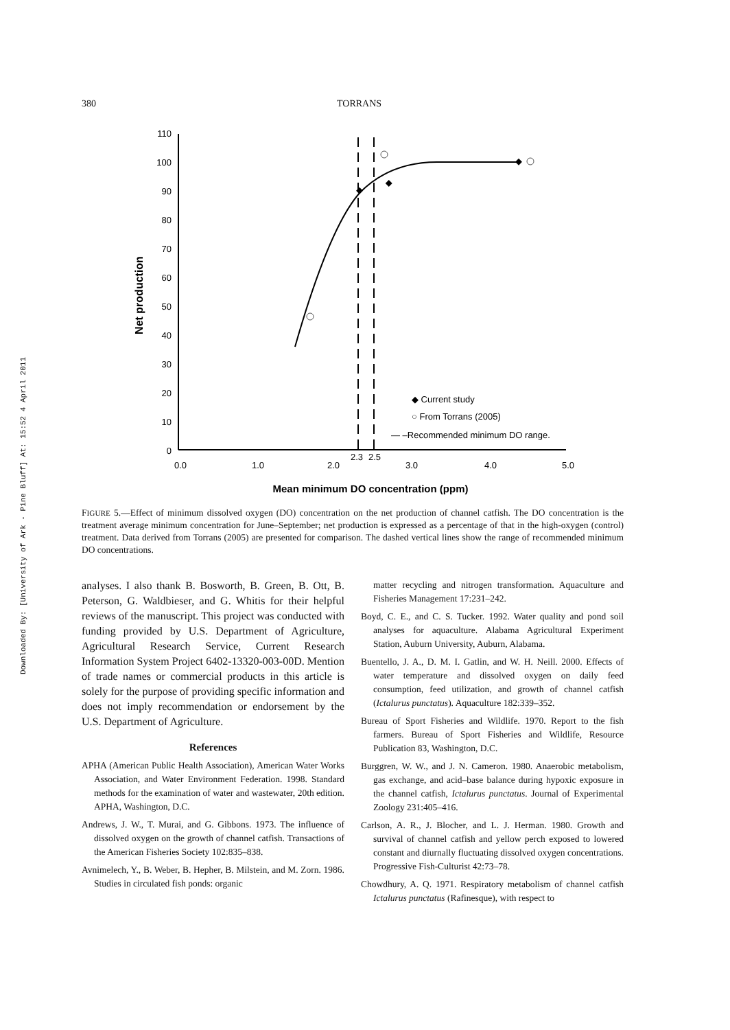380 TORRANS
Downloaded By: [University of Ark - Pine Bluff] At: 15:52 4 April 2011
110
100
90
80
70
60
50
40
30
20
10
0
0.0
1.0
2.0
3.0
4.0
5.0
2.3
2.5
Mean minimum DO concentration (ppm)
Net production
◆ Current study
○ From Torrans (2005)
— –Recommended minimum DO range.
FIGURE 5.—Effect of minimum dissolved oxygen (DO) concentration on the net production of channel catfish. The DO concentration is the treatment average minimum concentration for June–September; net production is expressed as a percentage of that in the high-oxygen (control) treatment. Data derived from Torrans (2005) are presented for comparison. The dashed vertical lines show the range of recommended minimum DO concentrations.
analyses. I also thank B. Bosworth, B. Green, B. Ott, B. Peterson, G. Waldbieser, and G. Whitis for their helpful reviews of the manuscript. This project was conducted with funding provided by U.S. Department of Agriculture, Agricultural Research Service, Current Research Information System Project 6402-13320-003-00D. Mention of trade names or commercial products in this article is solely for the purpose of providing specific information and does not imply recommendation or endorsement by the U.S. Department of Agriculture.
References
APHA (American Public Health Association), American Water Works Association, and Water Environment Federation. 1998. Standard methods for the examination of water and wastewater, 20th edition. APHA, Washington, D.C.
Andrews, J. W., T. Murai, and G. Gibbons. 1973. The influence of dissolved oxygen on the growth of channel catfish. Transactions of the American Fisheries Society 102:835–838.
Avnimelech, Y., B. Weber, B. Hepher, B. Milstein, and M. Zorn. 1986. Studies in circulated fish ponds: organic
matter recycling and nitrogen transformation. Aquaculture and Fisheries Management 17:231–242.
Boyd, C. E., and C. S. Tucker. 1992. Water quality and pond soil analyses for aquaculture. Alabama Agricultural Experiment Station, Auburn University, Auburn, Alabama.
Buentello, J. A., D. M. I. Gatlin, and W. H. Neill. 2000. Effects of water temperature and dissolved oxygen on daily feed consumption, feed utilization, and growth of channel catfish (Ictalurus punctatus). Aquaculture 182:339–352.
Bureau of Sport Fisheries and Wildlife. 1970. Report to the fish farmers. Bureau of Sport Fisheries and Wildlife, Resource Publication 83, Washington, D.C.
Burggren, W. W., and J. N. Cameron. 1980. Anaerobic metabolism, gas exchange, and acid–base balance during hypoxic exposure in the channel catfish, Ictalurus punctatus. Journal of Experimental Zoology 231:405–416.
Carlson, A. R., J. Blocher, and L. J. Herman. 1980. Growth and survival of channel catfish and yellow perch exposed to lowered constant and diurnally fluctuating dissolved oxygen concentrations. Progressive Fish-Culturist 42:73–78.
Chowdhury, A. Q. 1971. Respiratory metabolism of channel catfish Ictalurus punctatus (Rafinesque), with respect to